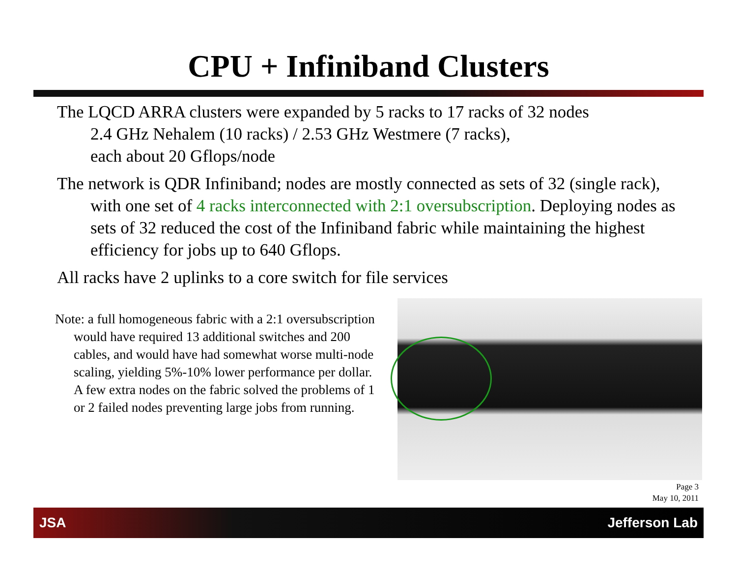CPU + Infiniband Clusters
The LQCD ARRA clusters were expanded by 5 racks to 17 racks of 32 nodes
2.4 GHz Nehalem (10 racks) / 2.53 GHz Westmere (7 racks),
each about 20 Gflops/node
The network is QDR Infiniband; nodes are mostly connected as sets of 32 (single rack), with one set of 4 racks interconnected with 2:1 oversubscription. Deploying nodes as sets of 32 reduced the cost of the Infiniband fabric while maintaining the highest efficiency for jobs up to 640 Gflops.
All racks have 2 uplinks to a core switch for file services
Note: a full homogeneous fabric with a 2:1 oversubscription would have required 13 additional switches and 200 cables, and would have had somewhat worse multi-node scaling, yielding 5%-10% lower performance per dollar. A few extra nodes on the fabric solved the problems of 1 or 2 failed nodes preventing large jobs from running.
Page 3
May 10, 2011
JSA Jefferson Lab